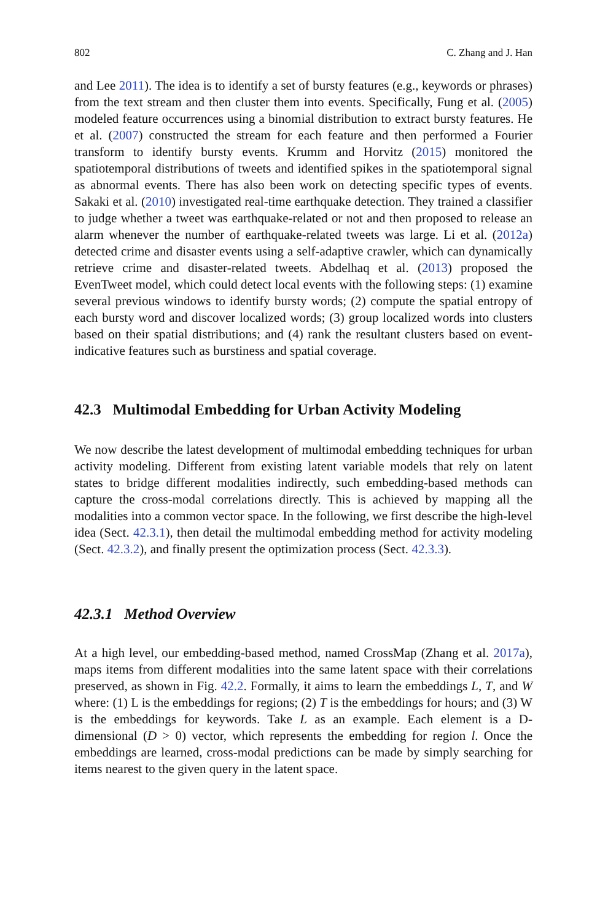802 C. Zhang and J. Han
and Lee 2011). The idea is to identify a set of bursty features (e.g., keywords or phrases) from the text stream and then cluster them into events. Specifically, Fung et al. (2005) modeled feature occurrences using a binomial distribution to extract bursty features. He et al. (2007) constructed the stream for each feature and then performed a Fourier transform to identify bursty events. Krumm and Horvitz (2015) monitored the spatiotemporal distributions of tweets and identified spikes in the spatiotemporal signal as abnormal events. There has also been work on detecting specific types of events. Sakaki et al. (2010) investigated real-time earthquake detection. They trained a classifier to judge whether a tweet was earthquake-related or not and then proposed to release an alarm whenever the number of earthquake-related tweets was large. Li et al. (2012a) detected crime and disaster events using a self-adaptive crawler, which can dynamically retrieve crime and disaster-related tweets. Abdelhaq et al. (2013) proposed the EvenTweet model, which could detect local events with the following steps: (1) examine several previous windows to identify bursty words; (2) compute the spatial entropy of each bursty word and discover localized words; (3) group localized words into clusters based on their spatial distributions; and (4) rank the resultant clusters based on event-indicative features such as burstiness and spatial coverage.
42.3 Multimodal Embedding for Urban Activity Modeling
We now describe the latest development of multimodal embedding techniques for urban activity modeling. Different from existing latent variable models that rely on latent states to bridge different modalities indirectly, such embedding-based methods can capture the cross-modal correlations directly. This is achieved by mapping all the modalities into a common vector space. In the following, we first describe the high-level idea (Sect. 42.3.1), then detail the multimodal embedding method for activity modeling (Sect. 42.3.2), and finally present the optimization process (Sect. 42.3.3).
42.3.1 Method Overview
At a high level, our embedding-based method, named CrossMap (Zhang et al. 2017a), maps items from different modalities into the same latent space with their correlations preserved, as shown in Fig. 42.2. Formally, it aims to learn the embeddings L, T, and W where: (1) L is the embeddings for regions; (2) T is the embeddings for hours; and (3) W is the embeddings for keywords. Take L as an example. Each element is a D-dimensional (D > 0) vector, which represents the embedding for region l. Once the embeddings are learned, cross-modal predictions can be made by simply searching for items nearest to the given query in the latent space.